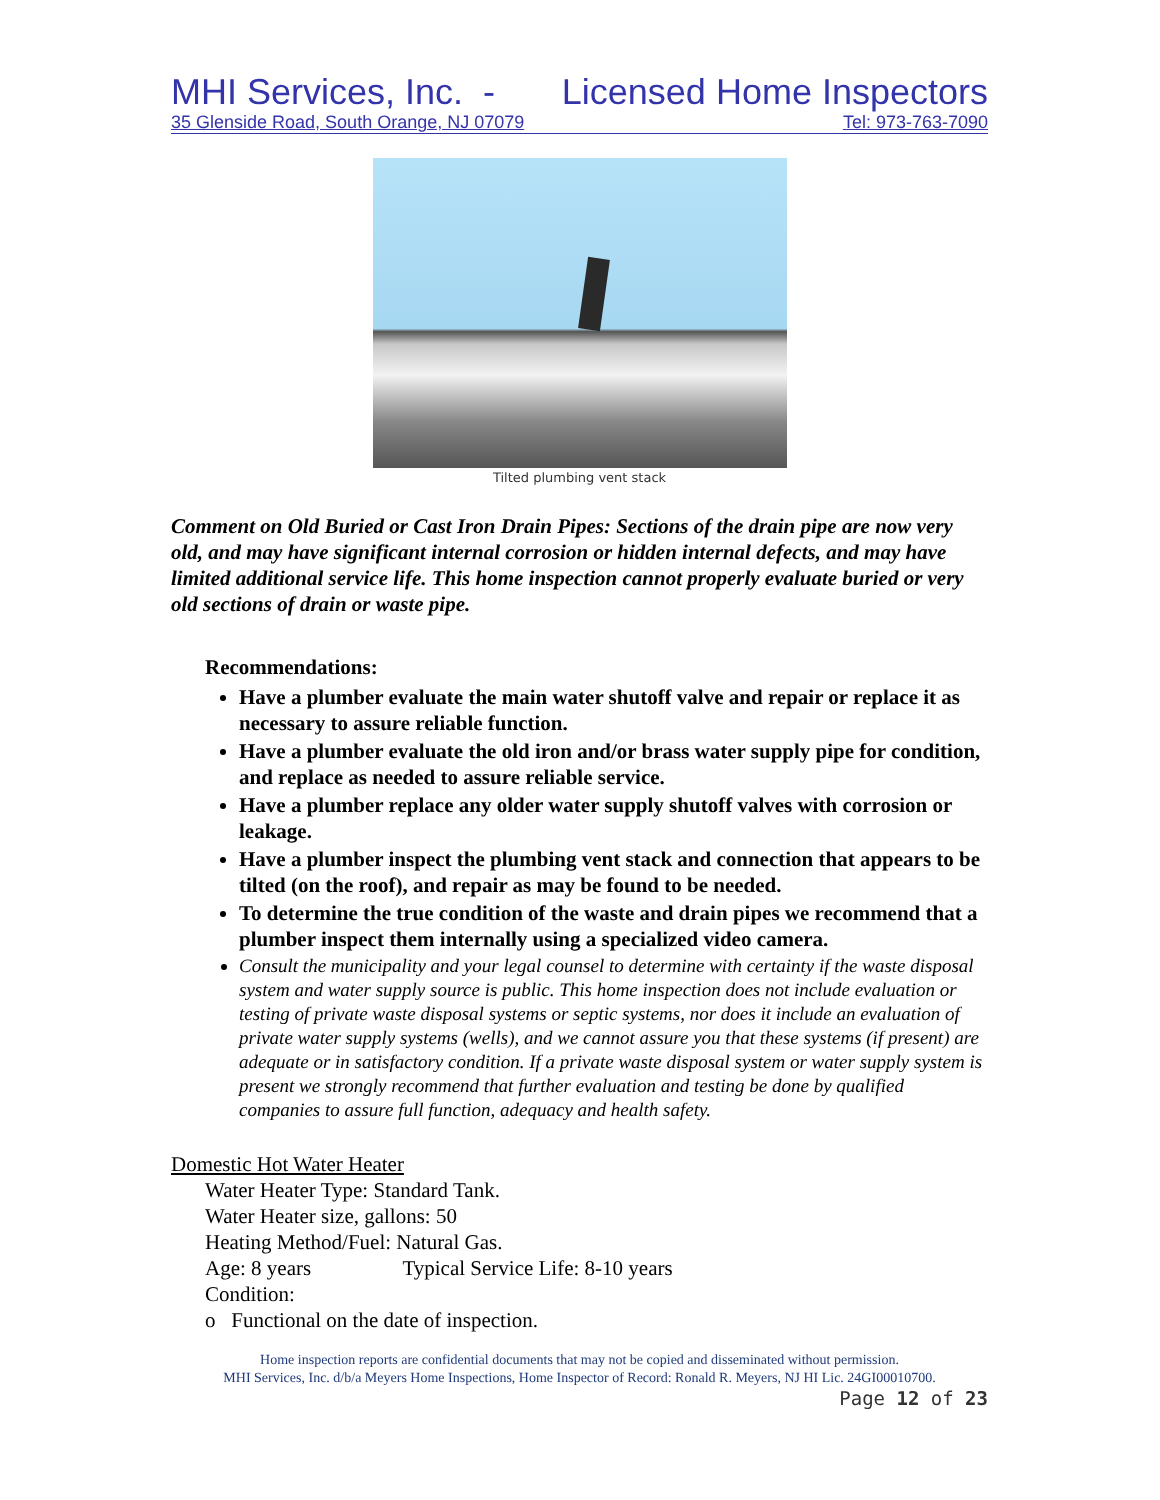MHI Services, Inc. - Licensed Home Inspectors
35 Glenside Road, South Orange, NJ 07079 Tel: 973-763-7090
Tilted plumbing vent stack
Comment on Old Buried or Cast Iron Drain Pipes: Sections of the drain pipe are now very old, and may have significant internal corrosion or hidden internal defects, and may have limited additional service life. This home inspection cannot properly evaluate buried or very old sections of drain or waste pipe.
Recommendations:
Have a plumber evaluate the main water shutoff valve and repair or replace it as necessary to assure reliable function.
Have a plumber evaluate the old iron and/or brass water supply pipe for condition, and replace as needed to assure reliable service.
Have a plumber replace any older water supply shutoff valves with corrosion or leakage.
Have a plumber inspect the plumbing vent stack and connection that appears to be tilted (on the roof), and repair as may be found to be needed.
To determine the true condition of the waste and drain pipes we recommend that a plumber inspect them internally using a specialized video camera.
Consult the municipality and your legal counsel to determine with certainty if the waste disposal system and water supply source is public. This home inspection does not include evaluation or testing of private waste disposal systems or septic systems, nor does it include an evaluation of private water supply systems (wells), and we cannot assure you that these systems (if present) are adequate or in satisfactory condition. If a private waste disposal system or water supply system is present we strongly recommend that further evaluation and testing be done by qualified companies to assure full function, adequacy and health safety.
Domestic Hot Water Heater
Water Heater Type: Standard Tank.
Water Heater size, gallons: 50
Heating Method/Fuel: Natural Gas.
Age: 8 years Typical Service Life: 8-10 years
Condition:
o Functional on the date of inspection.
Home inspection reports are confidential documents that may not be copied and disseminated without permission.
MHI Services, Inc. d/b/a Meyers Home Inspections, Home Inspector of Record: Ronald R. Meyers, NJ HI Lic. 24GI00010700.
Page 12 of 23